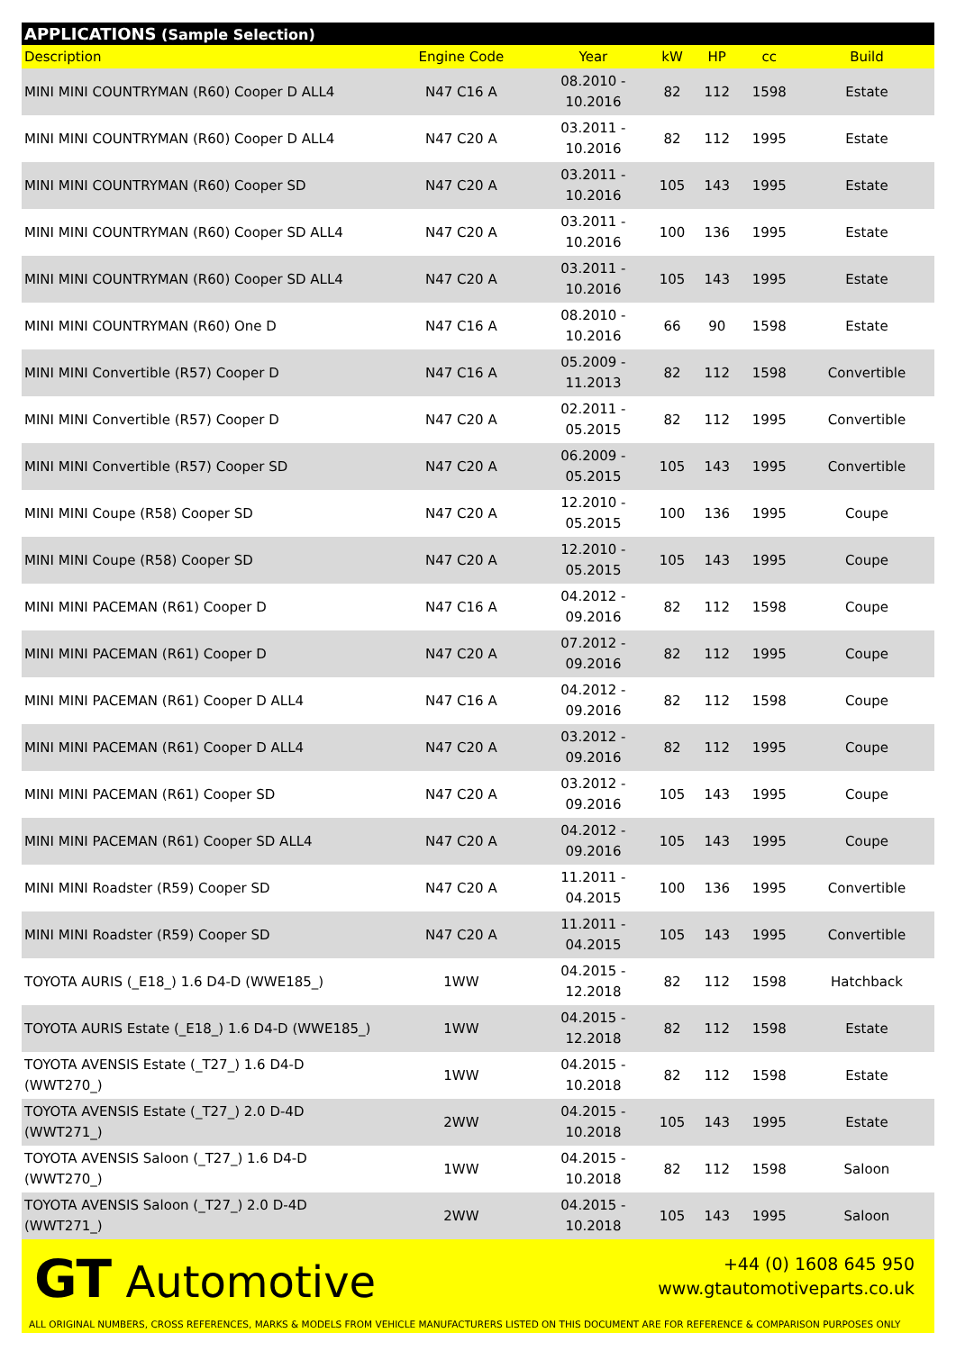| APPLICATIONS (Sample Selection) | | | | | | |
| --- | --- | --- | --- | --- | --- | --- |
| Description | Engine Code | Year | kW | HP | cc | Build |
| MINI MINI COUNTRYMAN (R60) Cooper D ALL4 | N47 C16 A | 08.2010 - 10.2016 | 82 | 112 | 1598 | Estate |
| MINI MINI COUNTRYMAN (R60) Cooper D ALL4 | N47 C20 A | 03.2011 - 10.2016 | 82 | 112 | 1995 | Estate |
| MINI MINI COUNTRYMAN (R60) Cooper SD | N47 C20 A | 03.2011 - 10.2016 | 105 | 143 | 1995 | Estate |
| MINI MINI COUNTRYMAN (R60) Cooper SD ALL4 | N47 C20 A | 03.2011 - 10.2016 | 100 | 136 | 1995 | Estate |
| MINI MINI COUNTRYMAN (R60) Cooper SD ALL4 | N47 C20 A | 03.2011 - 10.2016 | 105 | 143 | 1995 | Estate |
| MINI MINI COUNTRYMAN (R60) One D | N47 C16 A | 08.2010 - 10.2016 | 66 | 90 | 1598 | Estate |
| MINI MINI Convertible (R57) Cooper D | N47 C16 A | 05.2009 - 11.2013 | 82 | 112 | 1598 | Convertible |
| MINI MINI Convertible (R57) Cooper D | N47 C20 A | 02.2011 - 05.2015 | 82 | 112 | 1995 | Convertible |
| MINI MINI Convertible (R57) Cooper SD | N47 C20 A | 06.2009 - 05.2015 | 105 | 143 | 1995 | Convertible |
| MINI MINI Coupe (R58) Cooper SD | N47 C20 A | 12.2010 - 05.2015 | 100 | 136 | 1995 | Coupe |
| MINI MINI Coupe (R58) Cooper SD | N47 C20 A | 12.2010 - 05.2015 | 105 | 143 | 1995 | Coupe |
| MINI MINI PACEMAN (R61) Cooper D | N47 C16 A | 04.2012 - 09.2016 | 82 | 112 | 1598 | Coupe |
| MINI MINI PACEMAN (R61) Cooper D | N47 C20 A | 07.2012 - 09.2016 | 82 | 112 | 1995 | Coupe |
| MINI MINI PACEMAN (R61) Cooper D ALL4 | N47 C16 A | 04.2012 - 09.2016 | 82 | 112 | 1598 | Coupe |
| MINI MINI PACEMAN (R61) Cooper D ALL4 | N47 C20 A | 03.2012 - 09.2016 | 82 | 112 | 1995 | Coupe |
| MINI MINI PACEMAN (R61) Cooper SD | N47 C20 A | 03.2012 - 09.2016 | 105 | 143 | 1995 | Coupe |
| MINI MINI PACEMAN (R61) Cooper SD ALL4 | N47 C20 A | 04.2012 - 09.2016 | 105 | 143 | 1995 | Coupe |
| MINI MINI Roadster (R59) Cooper SD | N47 C20 A | 11.2011 - 04.2015 | 100 | 136 | 1995 | Convertible |
| MINI MINI Roadster (R59) Cooper SD | N47 C20 A | 11.2011 - 04.2015 | 105 | 143 | 1995 | Convertible |
| TOYOTA AURIS (_E18_) 1.6 D4-D (WWE185_) | 1WW | 04.2015 - 12.2018 | 82 | 112 | 1598 | Hatchback |
| TOYOTA AURIS Estate (_E18_) 1.6 D4-D (WWE185_) | 1WW | 04.2015 - 12.2018 | 82 | 112 | 1598 | Estate |
| TOYOTA AVENSIS Estate (_T27_) 1.6 D4-D (WWT270_) | 1WW | 04.2015 - 10.2018 | 82 | 112 | 1598 | Estate |
| TOYOTA AVENSIS Estate (_T27_) 2.0 D-4D (WWT271_) | 2WW | 04.2015 - 10.2018 | 105 | 143 | 1995 | Estate |
| TOYOTA AVENSIS Saloon (_T27_) 1.6 D4-D (WWT270_) | 1WW | 04.2015 - 10.2018 | 82 | 112 | 1598 | Saloon |
| TOYOTA AVENSIS Saloon (_T27_) 2.0 D-4D (WWT271_) | 2WW | 04.2015 - 10.2018 | 105 | 143 | 1995 | Saloon |
GT Automotive
+44 (0) 1608 645 950
www.gtautomotiveparts.co.uk
ALL ORIGINAL NUMBERS, CROSS REFERENCES, MARKS & MODELS FROM VEHICLE MANUFACTURERS LISTED ON THIS DOCUMENT ARE FOR REFERENCE & COMPARISON PURPOSES ONLY